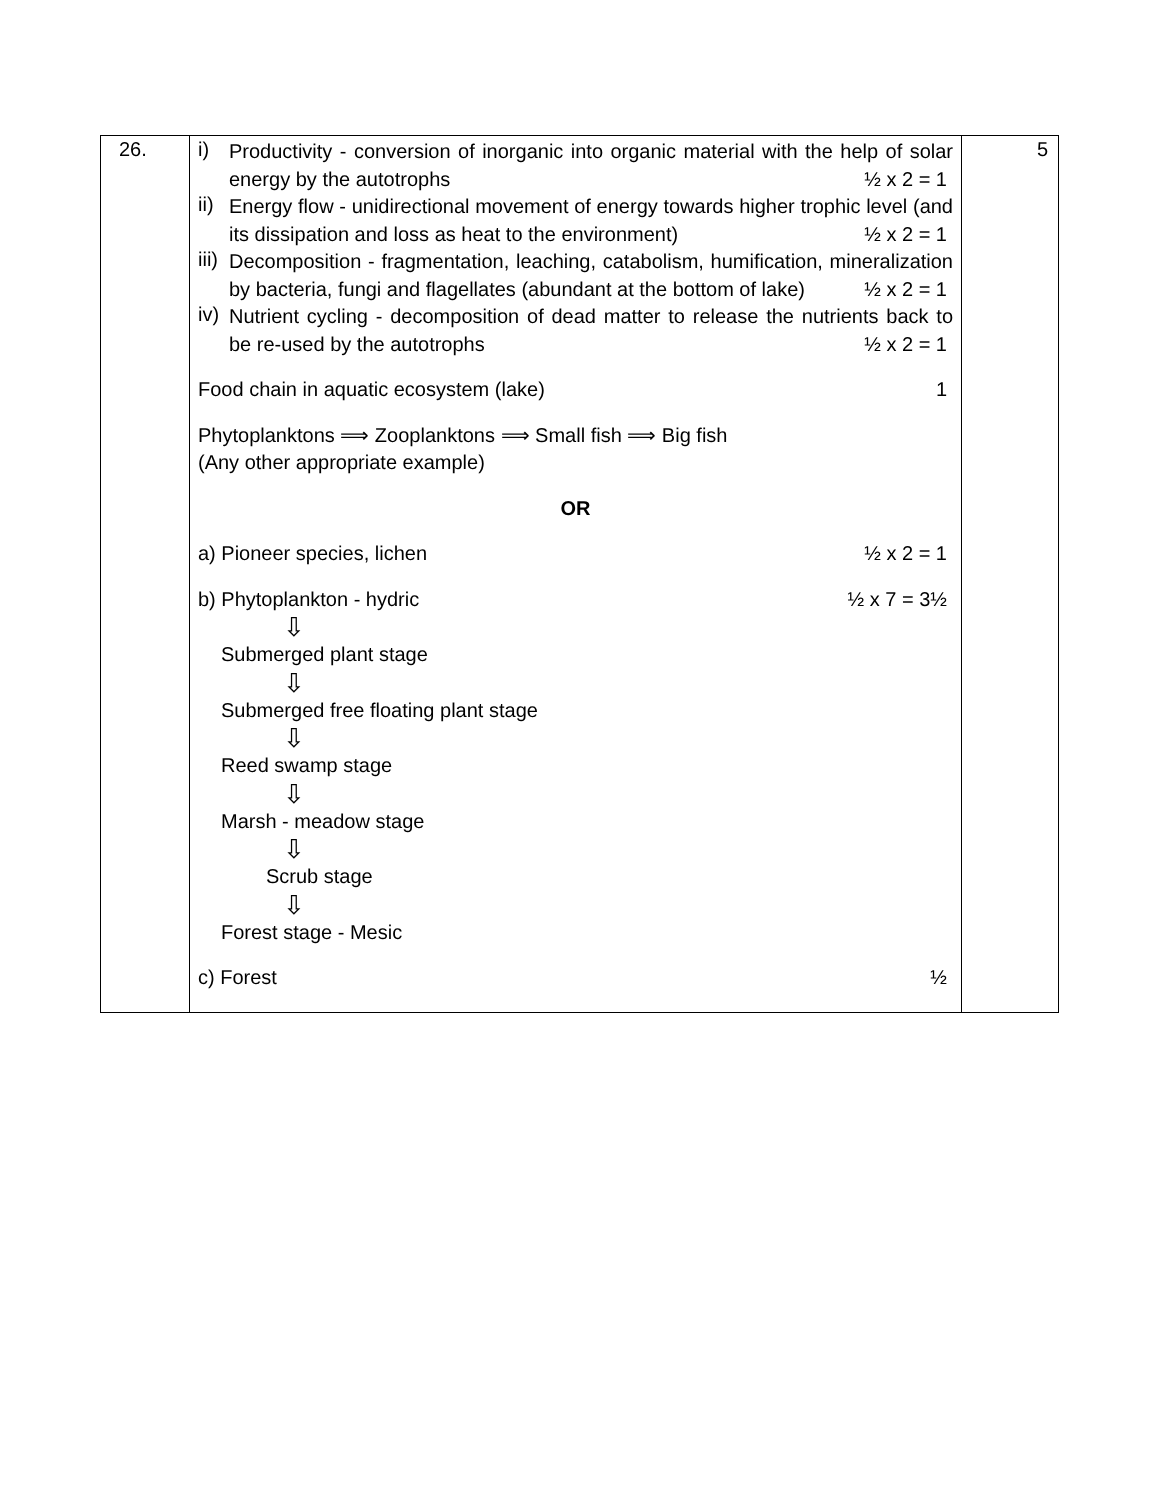| 26. | i) Productivity - conversion of inorganic into organic material with the help of solar energy by the autotrophs ½ x 2 = 1 ii) Energy flow - unidirectional movement of energy towards higher trophic level (and its dissipation and loss as heat to the environment) ½ x 2 = 1 iii) Decomposition - fragmentation, leaching, catabolism, humification, mineralization by bacteria, fungi and flagellates (abundant at the bottom of lake) ½ x 2 = 1 iv) Nutrient cycling - decomposition of dead matter to release the nutrients back to be re-used by the autotrophs ½ x 2 = 1 Food chain in aquatic ecosystem (lake) 1 Phytoplanktons ⟹ Zooplanktons ⟹ Small fish ⟹ Big fish (Any other appropriate example) OR a) Pioneer species, lichen ½ x 2 = 1 b) Phytoplankton - hydric ½ x 7 = 3½ ⇩ Submerged plant stage ⇩ Submerged free floating plant stage ⇩ Reed swamp stage ⇩ Marsh - meadow stage ⇩ Scrub stage ⇩ Forest stage - Mesic c) Forest ½ | 5 |